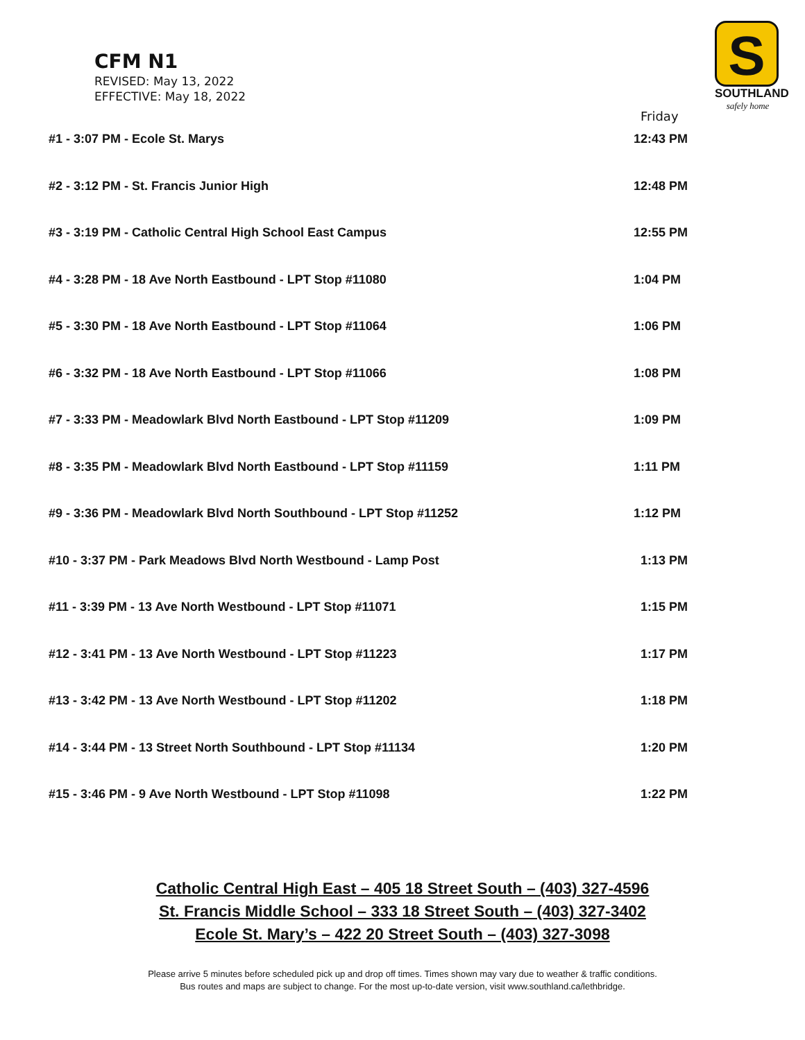CFM N1
REVISED: May 13, 2022
EFFECTIVE: May 18, 2022
S
SOUTHLAND
safely home
Friday
| #1 - 3:07 PM - Ecole St. Marys | 12:43 PM |
| #2 - 3:12 PM - St. Francis Junior High | 12:48 PM |
| #3 - 3:19 PM - Catholic Central High School East Campus | 12:55 PM |
| #4 - 3:28 PM - 18 Ave North Eastbound - LPT Stop #11080 | 1:04 PM |
| #5 - 3:30 PM - 18 Ave North Eastbound - LPT Stop #11064 | 1:06 PM |
| #6 - 3:32 PM - 18 Ave North Eastbound - LPT Stop #11066 | 1:08 PM |
| #7 - 3:33 PM - Meadowlark Blvd North Eastbound - LPT Stop #11209 | 1:09 PM |
| #8 - 3:35 PM - Meadowlark Blvd North Eastbound - LPT Stop #11159 | 1:11 PM |
| #9 - 3:36 PM - Meadowlark Blvd North Southbound - LPT Stop #11252 | 1:12 PM |
| #10 - 3:37 PM - Park Meadows Blvd North Westbound - Lamp Post | 1:13 PM |
| #11 - 3:39 PM - 13 Ave North Westbound - LPT Stop #11071 | 1:15 PM |
| #12 - 3:41 PM - 13 Ave North Westbound - LPT Stop #11223 | 1:17 PM |
| #13 - 3:42 PM - 13 Ave North Westbound - LPT Stop #11202 | 1:18 PM |
| #14 - 3:44 PM - 13 Street North Southbound - LPT Stop #11134 | 1:20 PM |
| #15 - 3:46 PM - 9 Ave North Westbound - LPT Stop #11098 | 1:22 PM |
Catholic Central High East – 405 18 Street South – (403) 327-4596
St. Francis Middle School – 333 18 Street South – (403) 327-3402
Ecole St. Mary’s – 422 20 Street South – (403) 327-3098
Please arrive 5 minutes before scheduled pick up and drop off times. Times shown may vary due to weather & traffic conditions.
Bus routes and maps are subject to change. For the most up-to-date version, visit www.southland.ca/lethbridge.